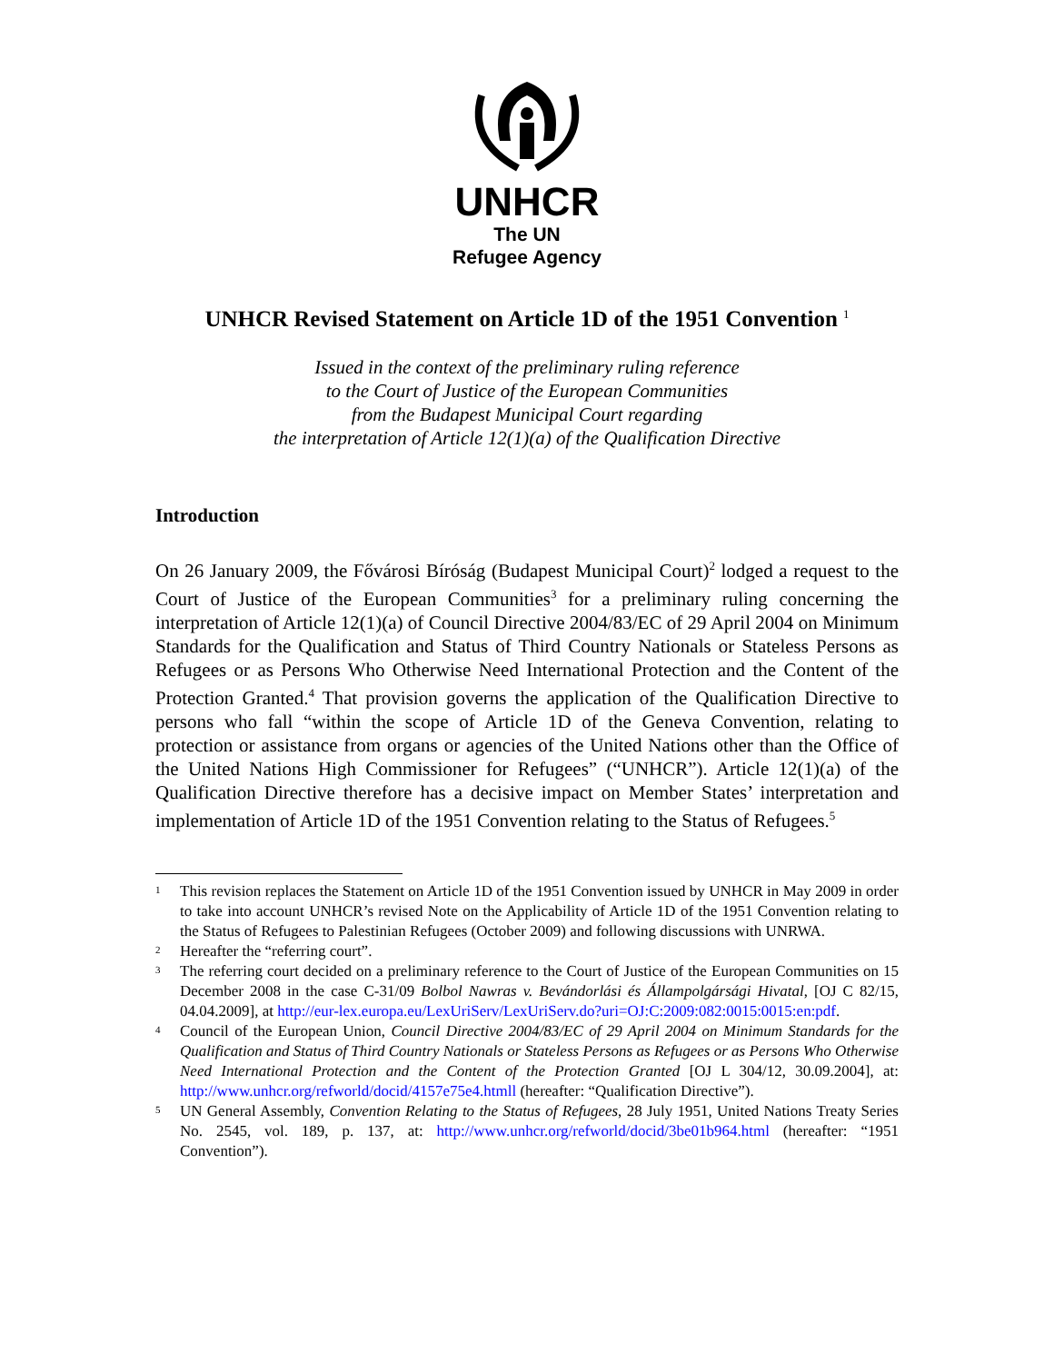UNHCR
The UN
Refugee Agency
UNHCR Revised Statement on Article 1D of the 1951 Convention <sup>1</sup>
Issued in the context of the preliminary ruling reference
to the Court of Justice of the European Communities
from the Budapest Municipal Court regarding
the interpretation of Article 12(1)(a) of the Qualification Directive
Introduction
On 26 January 2009, the Fővárosi Bíróság (Budapest Municipal Court)<sup>2</sup> lodged a request to the Court of Justice of the European Communities<sup>3</sup> for a preliminary ruling concerning the interpretation of Article 12(1)(a) of Council Directive 2004/83/EC of 29 April 2004 on Minimum Standards for the Qualification and Status of Third Country Nationals or Stateless Persons as Refugees or as Persons Who Otherwise Need International Protection and the Content of the Protection Granted.<sup>4</sup> That provision governs the application of the Qualification Directive to persons who fall “within the scope of Article 1D of the Geneva Convention, relating to protection or assistance from organs or agencies of the United Nations other than the Office of the United Nations High Commissioner for Refugees” (“UNHCR”). Article 12(1)(a) of the Qualification Directive therefore has a decisive impact on Member States’ interpretation and implementation of Article 1D of the 1951 Convention relating to the Status of Refugees.<sup>5</sup>
1 This revision replaces the Statement on Article 1D of the 1951 Convention issued by UNHCR in May 2009 in order to take into account UNHCR’s revised Note on the Applicability of Article 1D of the 1951 Convention relating to the Status of Refugees to Palestinian Refugees (October 2009) and following discussions with UNRWA.
2 Hereafter the “referring court”.
3 The referring court decided on a preliminary reference to the Court of Justice of the European Communities on 15 December 2008 in the case C-31/09 Bolbol Nawras v. Bevándorlási és Állampolgársági Hivatal, [OJ C 82/15, 04.04.2009], at http://eur-lex.europa.eu/LexUriServ/LexUriServ.do?uri=OJ:C:2009:082:0015:0015:en:pdf.
4 Council of the European Union, Council Directive 2004/83/EC of 29 April 2004 on Minimum Standards for the Qualification and Status of Third Country Nationals or Stateless Persons as Refugees or as Persons Who Otherwise Need International Protection and the Content of the Protection Granted [OJ L 304/12, 30.09.2004], at: http://www.unhcr.org/refworld/docid/4157e75e4.htmll (hereafter: “Qualification Directive”).
5 UN General Assembly, Convention Relating to the Status of Refugees, 28 July 1951, United Nations Treaty Series No. 2545, vol. 189, p. 137, at: http://www.unhcr.org/refworld/docid/3be01b964.html (hereafter: “1951 Convention”).